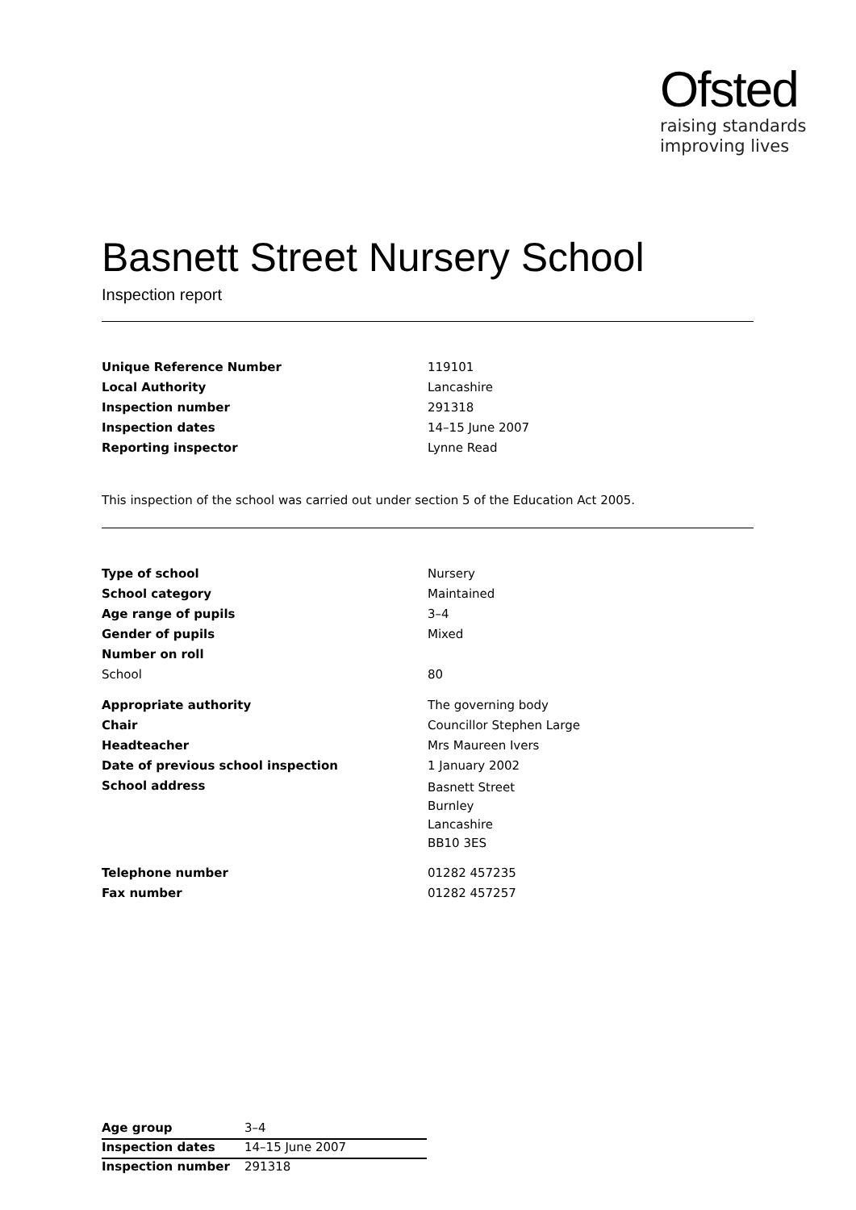Ofsted
raising standards
improving lives
Basnett Street Nursery School
Inspection report
| Unique Reference Number | 119101 |
| Local Authority | Lancashire |
| Inspection number | 291318 |
| Inspection dates | 14–15 June 2007 |
| Reporting inspector | Lynne Read |
This inspection of the school was carried out under section 5 of the Education Act 2005.
| Type of school | Nursery |
| School category | Maintained |
| Age range of pupils | 3–4 |
| Gender of pupils | Mixed |
| Number on roll | |
| School | 80 |
| Appropriate authority | The governing body |
| Chair | Councillor Stephen Large |
| Headteacher | Mrs Maureen Ivers |
| Date of previous school inspection | 1 January 2002 |
| School address | Basnett Street Burnley Lancashire BB10 3ES |
| Telephone number | 01282 457235 |
| Fax number | 01282 457257 |
| Age group | 3–4 |
| Inspection dates | 14–15 June 2007 |
| Inspection number | 291318 |